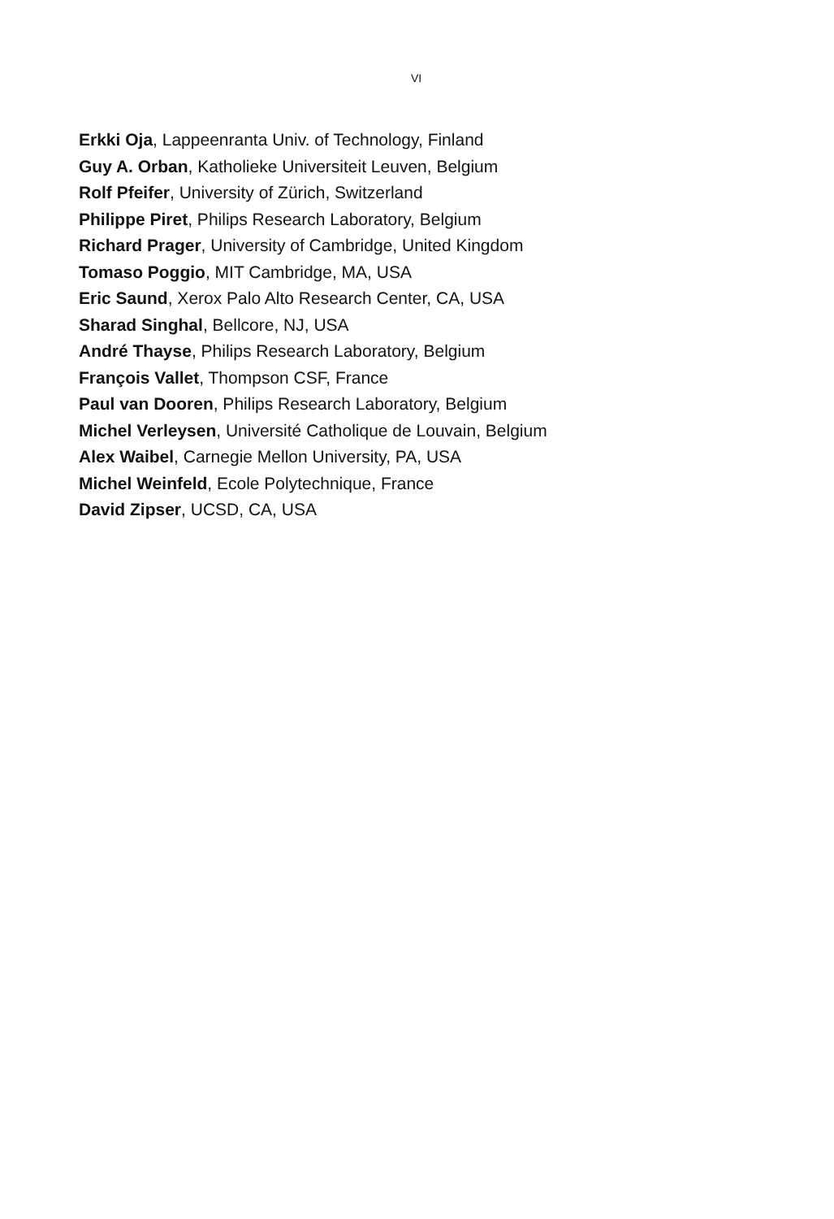VI
Erkki Oja, Lappeenranta Univ. of Technology, Finland
Guy A. Orban, Katholieke Universiteit Leuven, Belgium
Rolf Pfeifer, University of Zürich, Switzerland
Philippe Piret, Philips Research Laboratory, Belgium
Richard Prager, University of Cambridge, United Kingdom
Tomaso Poggio, MIT Cambridge, MA, USA
Eric Saund, Xerox Palo Alto Research Center, CA, USA
Sharad Singhal, Bellcore, NJ, USA
André Thayse, Philips Research Laboratory, Belgium
François Vallet, Thompson CSF, France
Paul van Dooren, Philips Research Laboratory, Belgium
Michel Verleysen, Université Catholique de Louvain, Belgium
Alex Waibel, Carnegie Mellon University, PA, USA
Michel Weinfeld, Ecole Polytechnique, France
David Zipser, UCSD, CA, USA